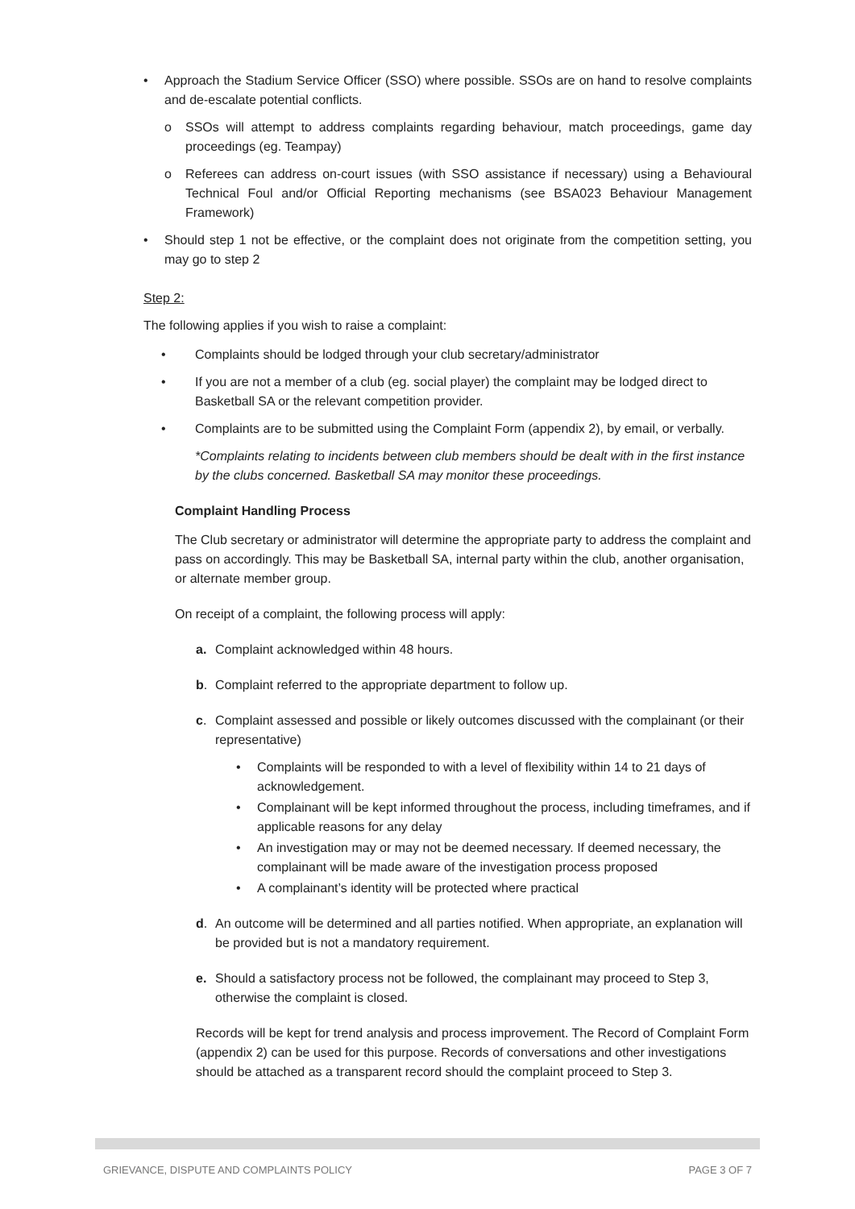• Approach the Stadium Service Officer (SSO) where possible. SSOs are on hand to resolve complaints and de-escalate potential conflicts.
o SSOs will attempt to address complaints regarding behaviour, match proceedings, game day proceedings (eg. Teampay)
o Referees can address on-court issues (with SSO assistance if necessary) using a Behavioural Technical Foul and/or Official Reporting mechanisms (see BSA023 Behaviour Management Framework)
• Should step 1 not be effective, or the complaint does not originate from the competition setting, you may go to step 2
Step 2:
The following applies if you wish to raise a complaint:
• Complaints should be lodged through your club secretary/administrator
• If you are not a member of a club (eg. social player) the complaint may be lodged direct to Basketball SA or the relevant competition provider.
• Complaints are to be submitted using the Complaint Form (appendix 2), by email, or verbally.
*Complaints relating to incidents between club members should be dealt with in the first instance by the clubs concerned. Basketball SA may monitor these proceedings.
Complaint Handling Process
The Club secretary or administrator will determine the appropriate party to address the complaint and pass on accordingly. This may be Basketball SA, internal party within the club, another organisation, or alternate member group.
On receipt of a complaint, the following process will apply:
a. Complaint acknowledged within 48 hours.
b. Complaint referred to the appropriate department to follow up.
c. Complaint assessed and possible or likely outcomes discussed with the complainant (or their representative)
• Complaints will be responded to with a level of flexibility within 14 to 21 days of acknowledgement.
• Complainant will be kept informed throughout the process, including timeframes, and if applicable reasons for any delay
• An investigation may or may not be deemed necessary. If deemed necessary, the complainant will be made aware of the investigation process proposed
• A complainant’s identity will be protected where practical
d. An outcome will be determined and all parties notified. When appropriate, an explanation will be provided but is not a mandatory requirement.
e. Should a satisfactory process not be followed, the complainant may proceed to Step 3, otherwise the complaint is closed.
Records will be kept for trend analysis and process improvement. The Record of Complaint Form (appendix 2) can be used for this purpose. Records of conversations and other investigations should be attached as a transparent record should the complaint proceed to Step 3.
GRIEVANCE, DISPUTE AND COMPLAINTS POLICY PAGE 3 OF 7